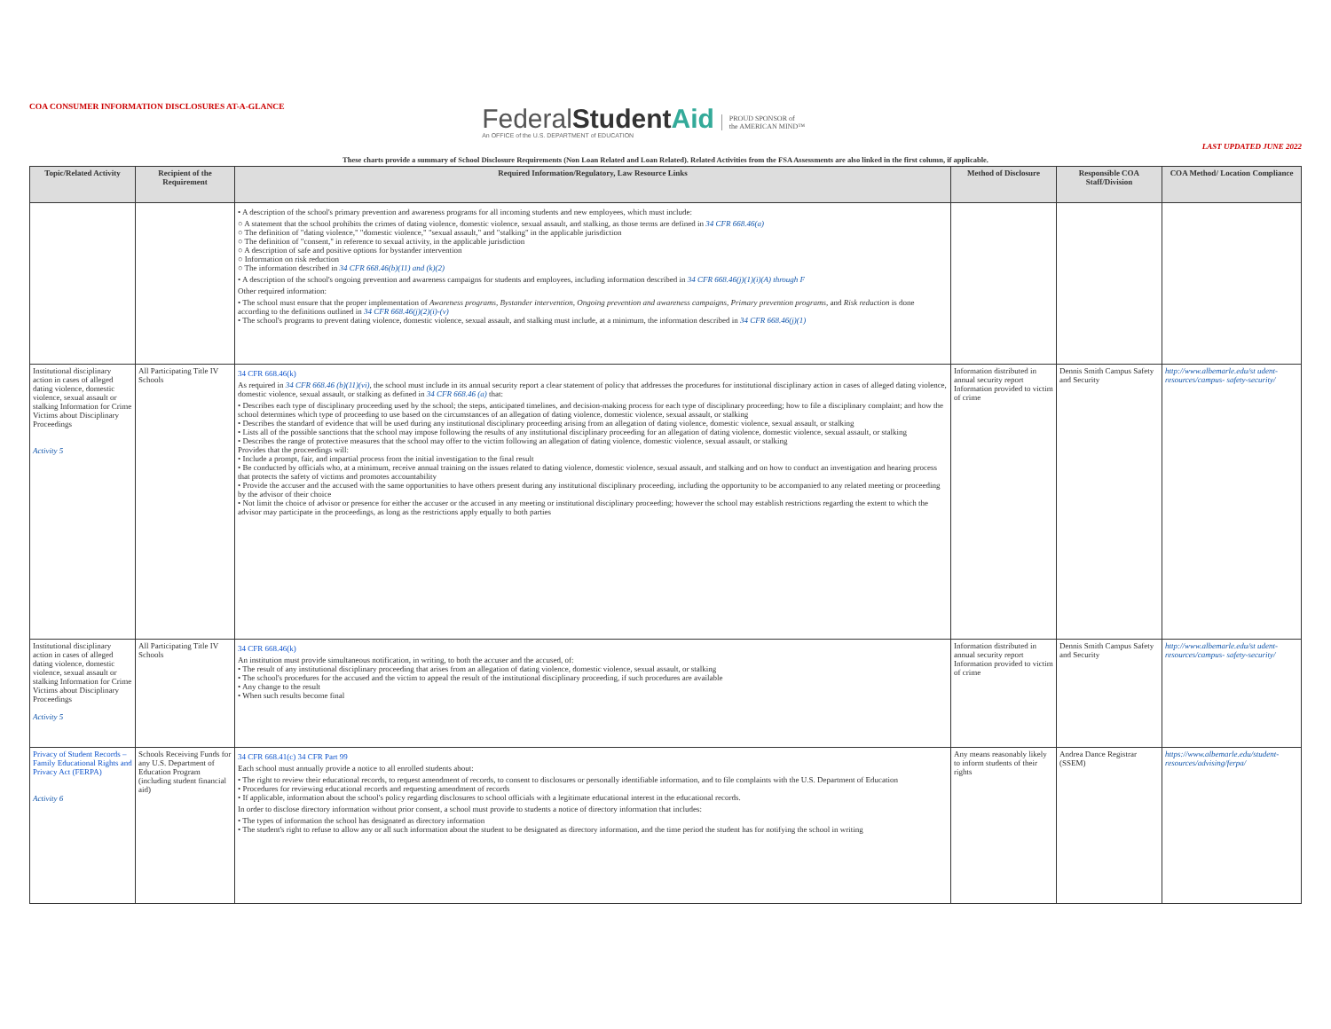COA CONSUMER INFORMATION DISCLOSURES AT-A-GLANCE
FederalStudent Aid
An OFFICE of the U.S. DEPARTMENT of EDUCATION
PROUD SPONSOR of
the AMERICAN MIND™
LAST UPDATED JUNE 2022
These charts provide a summary of School Disclosure Requirements (Non Loan Related and Loan Related). Related Activities from the FSA Assessments are also linked in the first column, if applicable.
| Topic/Related Activity | Recipient of the Requirement | Required Information/Regulatory, Law Resource Links | Method of Disclosure | Responsible COA Staff/Division | COA Method/ Location Compliance |
| --- | --- | --- | --- | --- | --- |
| | | • A description of the school's primary prevention and awareness programs for all incoming students and new employees, which must include: ○ A statement that the school prohibits the crimes of dating violence, domestic violence, sexual assault, and stalking, as those terms are defined in 34 CFR 668.46(a) ○ The definition of "dating violence," "domestic violence," "sexual assault," and "stalking" in the applicable jurisdiction ○ The definition of "consent," in reference to sexual activity, in the applicable jurisdiction ○ A description of safe and positive options for bystander intervention ○ Information on risk reduction ○ The information described in 34 CFR 668.46(b)(11) and (k)(2) • A description of the school's ongoing prevention and awareness campaigns for students and employees, including information described in 34 CFR 668.46(j)(1)(i)(A) through F Other required information: • The school must ensure that the proper implementation of Awareness programs , Bystander intervention , Ongoing prevention and awareness campaigns , Primary prevention programs , and Risk reduction is done according to the definitions outlined in 34 CFR 668.46(j)(2)(i)-(v) • The school's programs to prevent dating violence, domestic violence, sexual assault, and stalking must include, at a minimum, the information described in 34 CFR 668.46(j)(1) | | | |
| Institutional disciplinary action in cases of alleged dating violence, domestic violence, sexual assault or stalking Information for Crime Victims about Disciplinary Proceedings Activity 5 | All Participating Title IV Schools | 34 CFR 668.46(k) As required in 34 CFR 668.46 (b)(11)(vi) , the school must include in its annual security report a clear statement of policy that addresses the procedures for institutional disciplinary action in cases of alleged dating violence, domestic violence, sexual assault, or stalking as defined in 34 CFR 668.46 (a) that: • Describes each type of disciplinary proceeding used by the school; the steps, anticipated timelines, and decision-making process for each type of disciplinary proceeding; how to file a disciplinary complaint; and how the school determines which type of proceeding to use based on the circumstances of an allegation of dating violence, domestic violence, sexual assault, or stalking • Describes the standard of evidence that will be used during any institutional disciplinary proceeding arising from an allegation of dating violence, domestic violence, sexual assault, or stalking • Lists all of the possible sanctions that the school may impose following the results of any institutional disciplinary proceeding for an allegation of dating violence, domestic violence, sexual assault, or stalking • Describes the range of protective measures that the school may offer to the victim following an allegation of dating violence, domestic violence, sexual assault, or stalking Provides that the proceedings will: • Include a prompt, fair, and impartial process from the initial investigation to the final result • Be conducted by officials who, at a minimum, receive annual training on the issues related to dating violence, domestic violence, sexual assault, and stalking and on how to conduct an investigation and hearing process that protects the safety of victims and promotes accountability • Provide the accuser and the accused with the same opportunities to have others present during any institutional disciplinary proceeding, including the opportunity to be accompanied to any related meeting or proceeding by the advisor of their choice • Not limit the choice of advisor or presence for either the accuser or the accused in any meeting or institutional disciplinary proceeding; however the school may establish restrictions regarding the extent to which the advisor may participate in the proceedings, as long as the restrictions apply equally to both parties | Information distributed in annual security report Information provided to victim of crime | Dennis Smith Campus Safety and Security | http://www.albemarle.edu/st udent-resources/campus- safety-security/ |
| Institutional disciplinary action in cases of alleged dating violence, domestic violence, sexual assault or stalking Information for Crime Victims about Disciplinary Proceedings Activity 5 | All Participating Title IV Schools | 34 CFR 668.46(k) An institution must provide simultaneous notification, in writing, to both the accuser and the accused, of: • The result of any institutional disciplinary proceeding that arises from an allegation of dating violence, domestic violence, sexual assault, or stalking • The school's procedures for the accused and the victim to appeal the result of the institutional disciplinary proceeding, if such procedures are available • Any change to the result • When such results become final | Information distributed in annual security report Information provided to victim of crime | Dennis Smith Campus Safety and Security | http://www.albemarle.edu/st udent-resources/campus- safety-security/ |
| Privacy of Student Records – Family Educational Rights and Privacy Act (FERPA) Activity 6 | Schools Receiving Funds for any U.S. Department of Education Program (including student financial aid) | 34 CFR 668.41(c) 34 CFR Part 99 Each school must annually provide a notice to all enrolled students about: • The right to review their educational records, to request amendment of records, to consent to disclosures or personally identifiable information, and to file complaints with the U.S. Department of Education • Procedures for reviewing educational records and requesting amendment of records • If applicable, information about the school's policy regarding disclosures to school officials with a legitimate educational interest in the educational records. In order to disclose directory information without prior consent, a school must provide to students a notice of directory information that includes: • The types of information the school has designated as directory information • The student's right to refuse to allow any or all such information about the student to be designated as directory information, and the time period the student has for notifying the school in writing | Any means reasonably likely to inform students of their rights | Andrea Dance Registrar (SSEM) | https://www.albemarle.edu/student-resources/advising/ferpa/ |